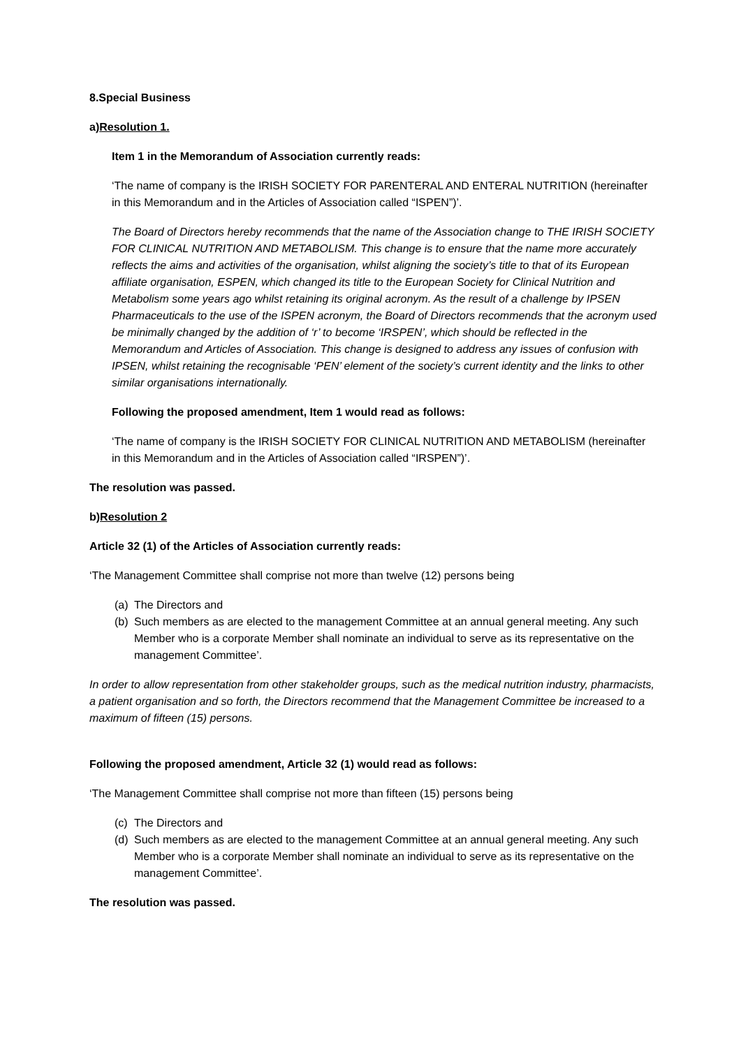8. Special Business
a) Resolution 1.
Item 1 in the Memorandum of Association currently reads:
‘The name of company is the IRISH SOCIETY FOR PARENTERAL AND ENTERAL NUTRITION (hereinafter in this Memorandum and in the Articles of Association called “ISPEN”)’.
The Board of Directors hereby recommends that the name of the Association change to THE IRISH SOCIETY FOR CLINICAL NUTRITION AND METABOLISM. This change is to ensure that the name more accurately reflects the aims and activities of the organisation, whilst aligning the society’s title to that of its European affiliate organisation, ESPEN, which changed its title to the European Society for Clinical Nutrition and Metabolism some years ago whilst retaining its original acronym. As the result of a challenge by IPSEN Pharmaceuticals to the use of the ISPEN acronym, the Board of Directors recommends that the acronym used be minimally changed by the addition of ‘r’ to become ‘IRSPEN’, which should be reflected in the Memorandum and Articles of Association. This change is designed to address any issues of confusion with IPSEN, whilst retaining the recognisable ‘PEN’ element of the society’s current identity and the links to other similar organisations internationally.
Following the proposed amendment, Item 1 would read as follows:
‘The name of company is the IRISH SOCIETY FOR CLINICAL NUTRITION AND METABOLISM (hereinafter in this Memorandum and in the Articles of Association called “IRSPEN”)’.
The resolution was passed.
b) Resolution 2
Article 32 (1) of the Articles of Association currently reads:
‘The Management Committee shall comprise not more than twelve (12) persons being
(a) The Directors and
(b) Such members as are elected to the management Committee at an annual general meeting. Any such Member who is a corporate Member shall nominate an individual to serve as its representative on the management Committee’.
In order to allow representation from other stakeholder groups, such as the medical nutrition industry, pharmacists, a patient organisation and so forth, the Directors recommend that the Management Committee be increased to a maximum of fifteen (15) persons.
Following the proposed amendment, Article 32 (1) would read as follows:
‘The Management Committee shall comprise not more than fifteen (15) persons being
(c) The Directors and
(d) Such members as are elected to the management Committee at an annual general meeting. Any such Member who is a corporate Member shall nominate an individual to serve as its representative on the management Committee’.
The resolution was passed.